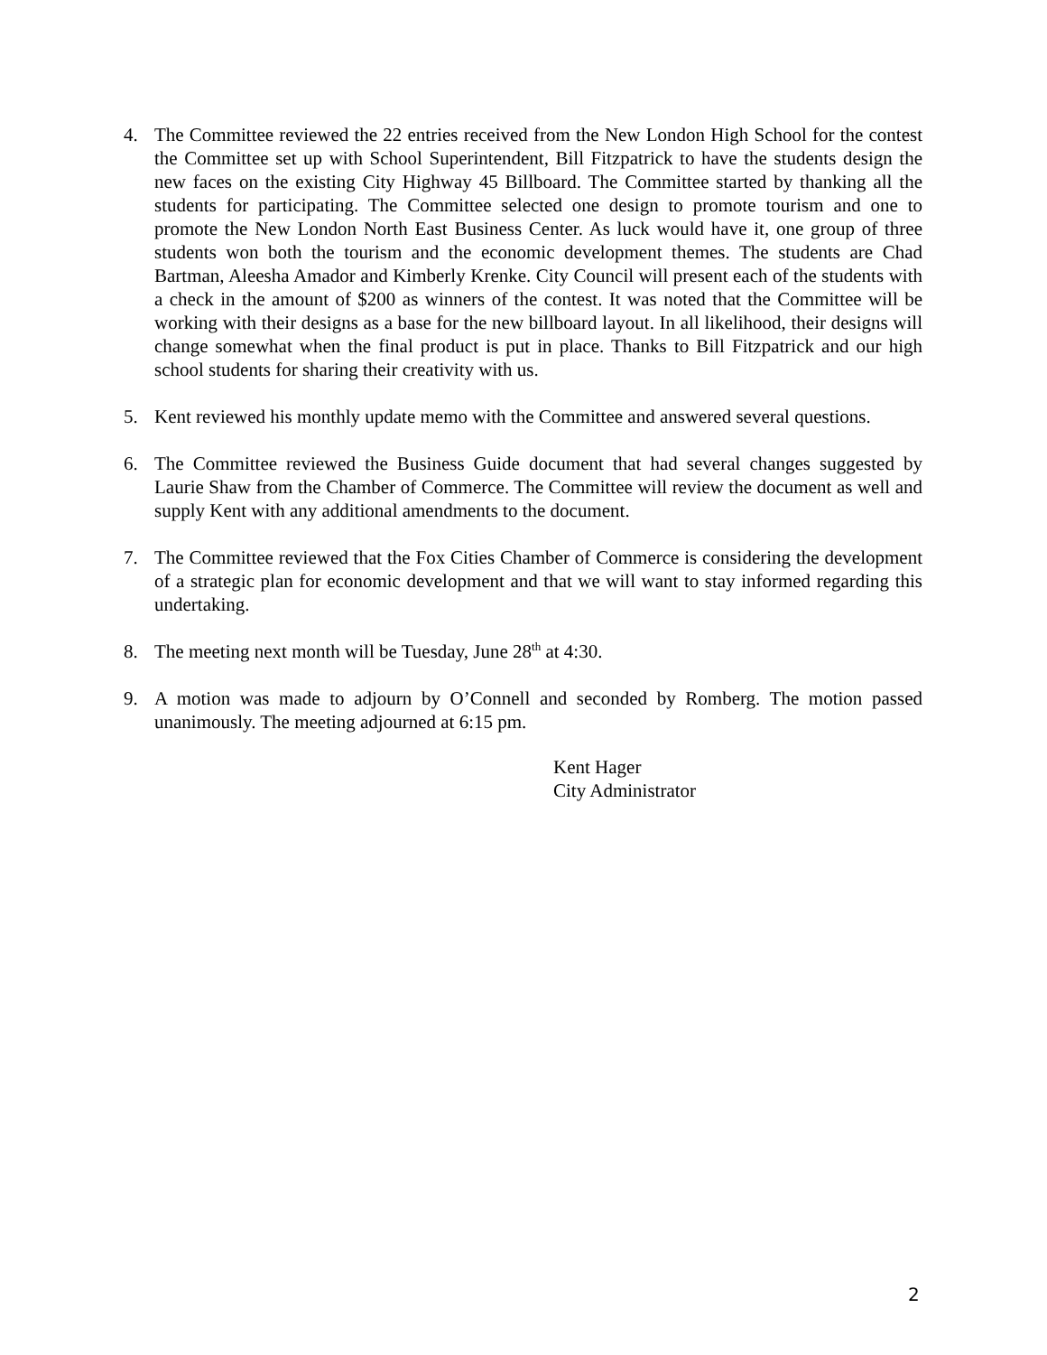4. The Committee reviewed the 22 entries received from the New London High School for the contest the Committee set up with School Superintendent, Bill Fitzpatrick to have the students design the new faces on the existing City Highway 45 Billboard. The Committee started by thanking all the students for participating. The Committee selected one design to promote tourism and one to promote the New London North East Business Center. As luck would have it, one group of three students won both the tourism and the economic development themes. The students are Chad Bartman, Aleesha Amador and Kimberly Krenke. City Council will present each of the students with a check in the amount of $200 as winners of the contest. It was noted that the Committee will be working with their designs as a base for the new billboard layout. In all likelihood, their designs will change somewhat when the final product is put in place. Thanks to Bill Fitzpatrick and our high school students for sharing their creativity with us.
5. Kent reviewed his monthly update memo with the Committee and answered several questions.
6. The Committee reviewed the Business Guide document that had several changes suggested by Laurie Shaw from the Chamber of Commerce. The Committee will review the document as well and supply Kent with any additional amendments to the document.
7. The Committee reviewed that the Fox Cities Chamber of Commerce is considering the development of a strategic plan for economic development and that we will want to stay informed regarding this undertaking.
8. The meeting next month will be Tuesday, June 28<sup>th</sup> at 4:30.
9. A motion was made to adjourn by O’Connell and seconded by Romberg. The motion passed unanimously. The meeting adjourned at 6:15 pm.
Kent Hager
City Administrator
2